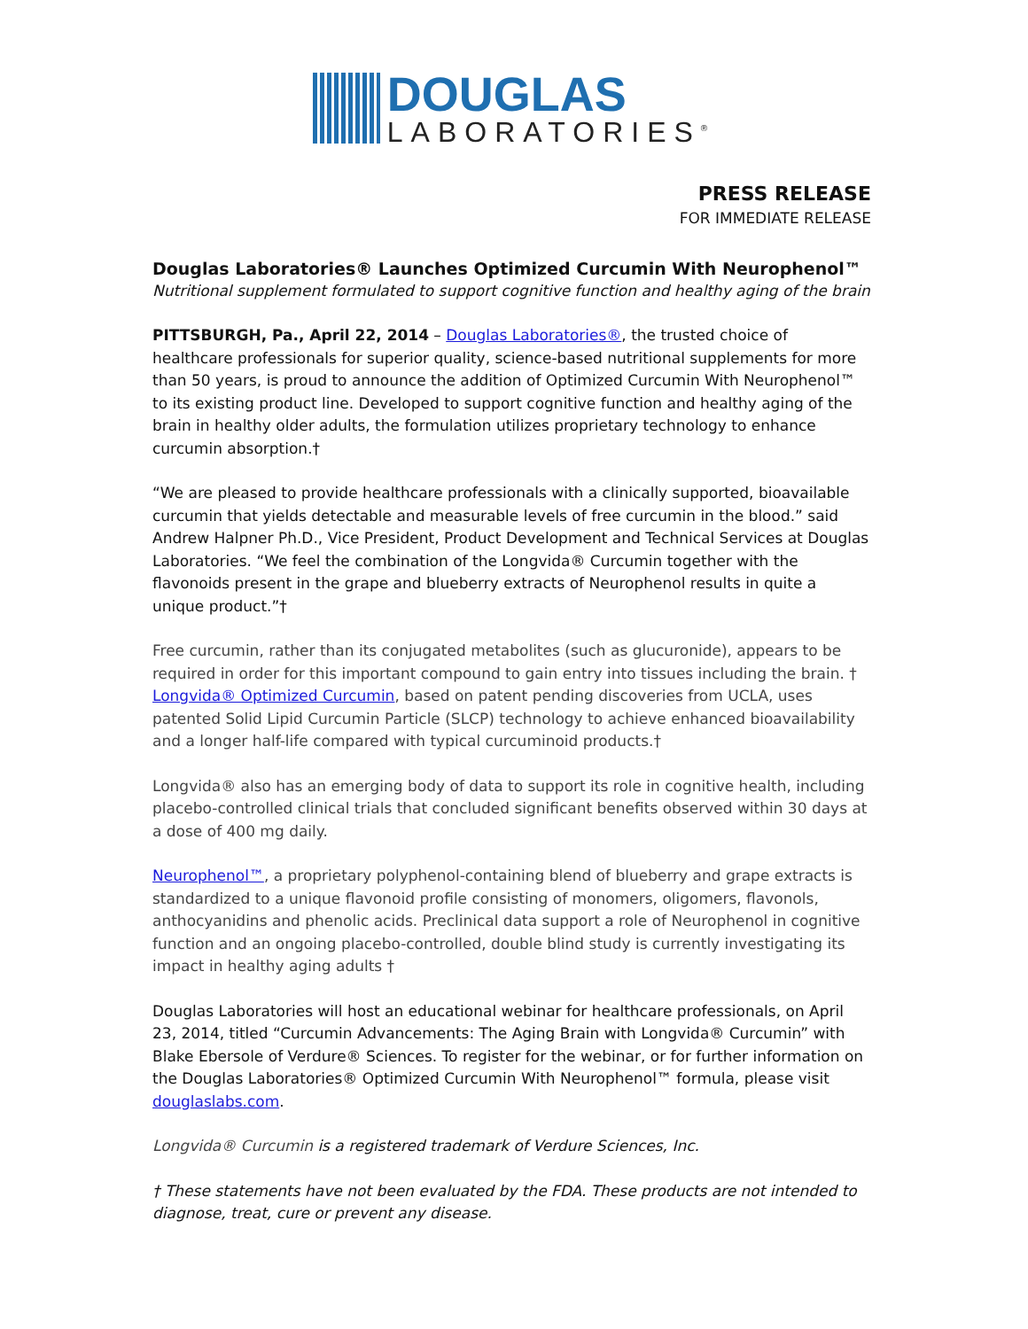DOUGLAS
LABORATORIES<sup>®</sup>
PRESS RELEASE
FOR IMMEDIATE RELEASE
Douglas Laboratories® Launches Optimized Curcumin With Neurophenol™
Nutritional supplement formulated to support cognitive function and healthy aging of the brain
PITTSBURGH, Pa., April 22, 2014 – Douglas Laboratories®, the trusted choice of healthcare professionals for superior quality, science-based nutritional supplements for more than 50 years, is proud to announce the addition of Optimized Curcumin With Neurophenol™ to its existing product line. Developed to support cognitive function and healthy aging of the brain in healthy older adults, the formulation utilizes proprietary technology to enhance curcumin absorption.†
“We are pleased to provide healthcare professionals with a clinically supported, bioavailable curcumin that yields detectable and measurable levels of free curcumin in the blood.” said Andrew Halpner Ph.D., Vice President, Product Development and Technical Services at Douglas Laboratories. “We feel the combination of the Longvida® Curcumin together with the flavonoids present in the grape and blueberry extracts of Neurophenol results in quite a unique product.”†
Free curcumin, rather than its conjugated metabolites (such as glucuronide), appears to be required in order for this important compound to gain entry into tissues including the brain. † Longvida® Optimized Curcumin, based on patent pending discoveries from UCLA, uses patented Solid Lipid Curcumin Particle (SLCP) technology to achieve enhanced bioavailability and a longer half-life compared with typical curcuminoid products.†
Longvida® also has an emerging body of data to support its role in cognitive health, including placebo-controlled clinical trials that concluded significant benefits observed within 30 days at a dose of 400 mg daily.
Neurophenol™, a proprietary polyphenol-containing blend of blueberry and grape extracts is standardized to a unique flavonoid profile consisting of monomers, oligomers, flavonols, anthocyanidins and phenolic acids. Preclinical data support a role of Neurophenol in cognitive function and an ongoing placebo-controlled, double blind study is currently investigating its impact in healthy aging adults †
Douglas Laboratories will host an educational webinar for healthcare professionals, on April 23, 2014, titled “Curcumin Advancements: The Aging Brain with Longvida® Curcumin” with Blake Ebersole of Verdure® Sciences. To register for the webinar, or for further information on the Douglas Laboratories® Optimized Curcumin With Neurophenol™ formula, please visit douglaslabs.com.
Longvida® Curcumin is a registered trademark of Verdure Sciences, Inc.
† These statements have not been evaluated by the FDA. These products are not intended to diagnose, treat, cure or prevent any disease.